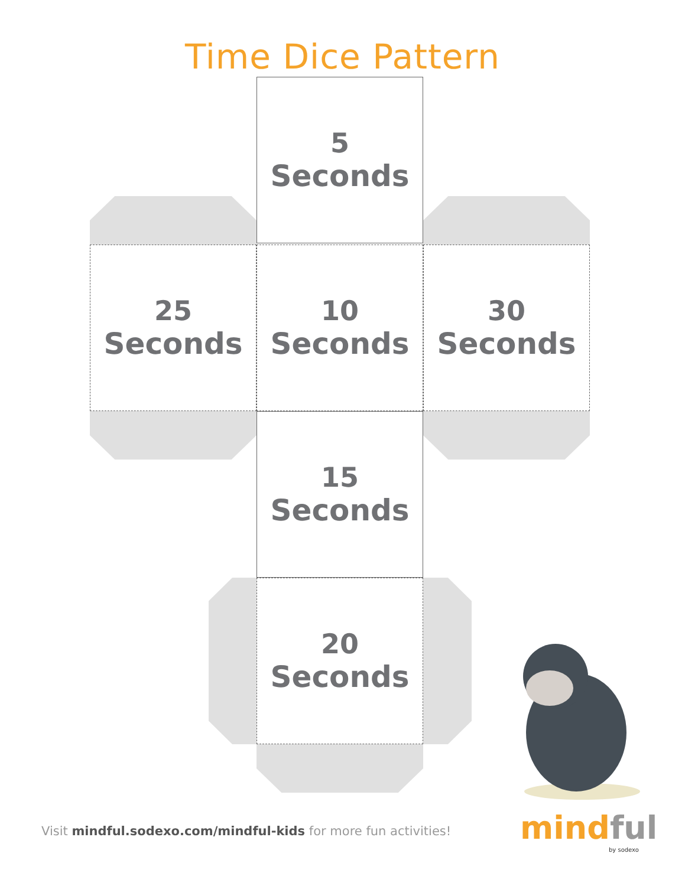Time Dice Pattern
5
Seconds
25
Seconds
10
Seconds
30
Seconds
15
Seconds
20
Seconds
Visit mindful.sodexo.com/mindful-kids for more fun activities!
mindful
by sodexo